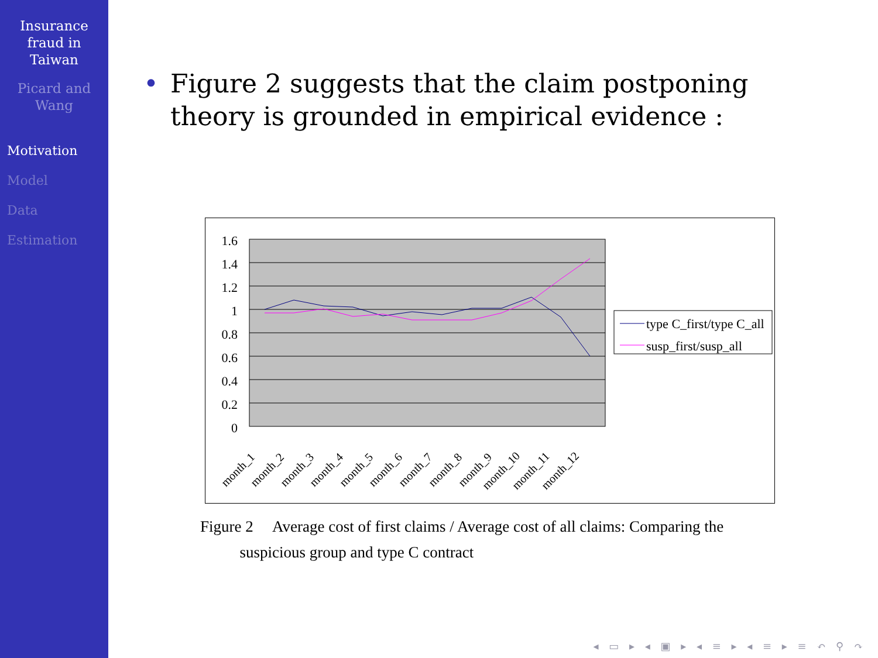Insurance
fraud in
Taiwan
Picard and
Wang
Motivation
Model
Data
Estimation
• Figure 2 suggests that the claim postponing theory is grounded in empirical evidence :
1.6
1.4
1.2
1
0.8
0.6
0.4
0.2
0
month_1
month_2
month_3
month_4
month_5
month_6
month_7
month_8
month_9
month_10
month_11
month_12
type C_first/type C_all
susp_first/susp_all
Figure 2 Average cost of first claims / Average cost of all claims: Comparing the
suspicious group and type C contract
◂ ▭ ▸ ◂ ▣ ▸ ◂ ≡ ▸ ◂ ≡ ▸ ≡ ↶ ⚲ ↷